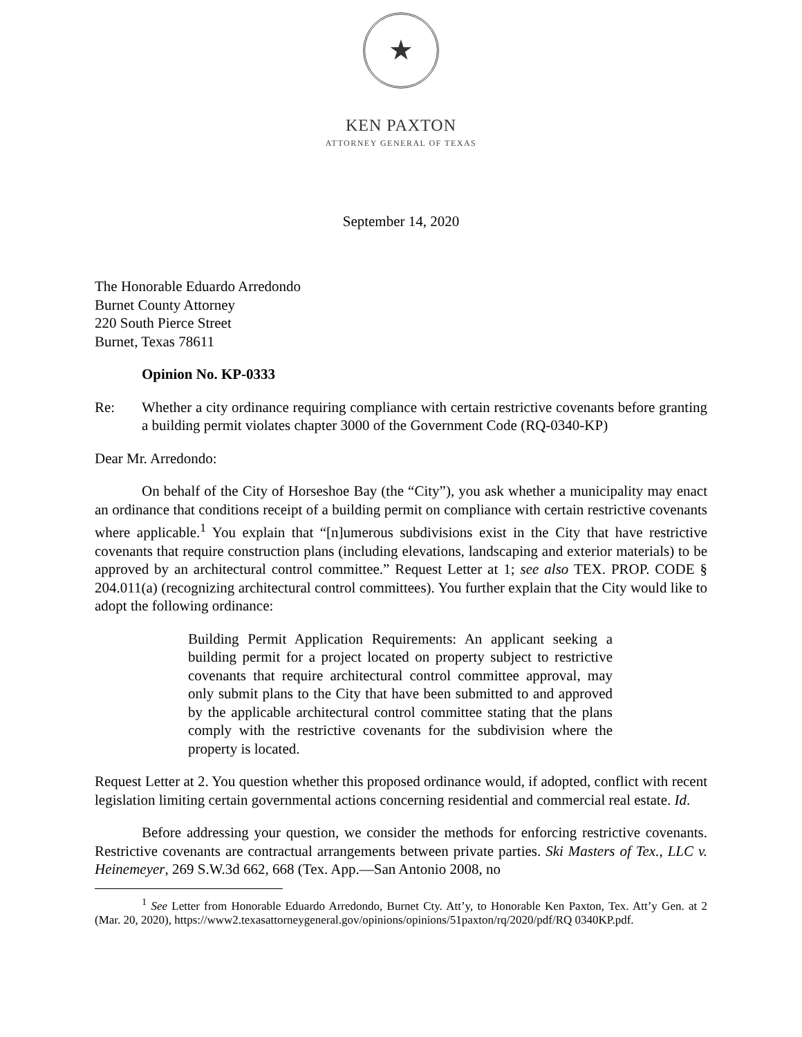★
KEN PAXTON
ATTORNEY GENERAL OF TEXAS
September 14, 2020
The Honorable Eduardo Arredondo
Burnet County Attorney
220 South Pierce Street
Burnet, Texas 78611
Opinion No. KP-0333
Re: Whether a city ordinance requiring compliance with certain restrictive covenants before granting a building permit violates chapter 3000 of the Government Code (RQ-0340-KP)
Dear Mr. Arredondo:
On behalf of the City of Horseshoe Bay (the “City”), you ask whether a municipality may enact an ordinance that conditions receipt of a building permit on compliance with certain restrictive covenants where applicable.<sup>1</sup> You explain that “[n]umerous subdivisions exist in the City that have restrictive covenants that require construction plans (including elevations, landscaping and exterior materials) to be approved by an architectural control committee.” Request Letter at 1; see also TEX. PROP. CODE § 204.011(a) (recognizing architectural control committees). You further explain that the City would like to adopt the following ordinance:
Building Permit Application Requirements: An applicant seeking a building permit for a project located on property subject to restrictive covenants that require architectural control committee approval, may only submit plans to the City that have been submitted to and approved by the applicable architectural control committee stating that the plans comply with the restrictive covenants for the subdivision where the property is located.
Request Letter at 2. You question whether this proposed ordinance would, if adopted, conflict with recent legislation limiting certain governmental actions concerning residential and commercial real estate. Id.
Before addressing your question, we consider the methods for enforcing restrictive covenants. Restrictive covenants are contractual arrangements between private parties. Ski Masters of Tex., LLC v. Heinemeyer, 269 S.W.3d 662, 668 (Tex. App.—San Antonio 2008, no
<sup>1</sup> See Letter from Honorable Eduardo Arredondo, Burnet Cty. Att’y, to Honorable Ken Paxton, Tex. Att’y Gen. at 2 (Mar. 20, 2020), https://www2.texasattorneygeneral.gov/opinions/opinions/51paxton/rq/2020/pdf/RQ 0340KP.pdf.